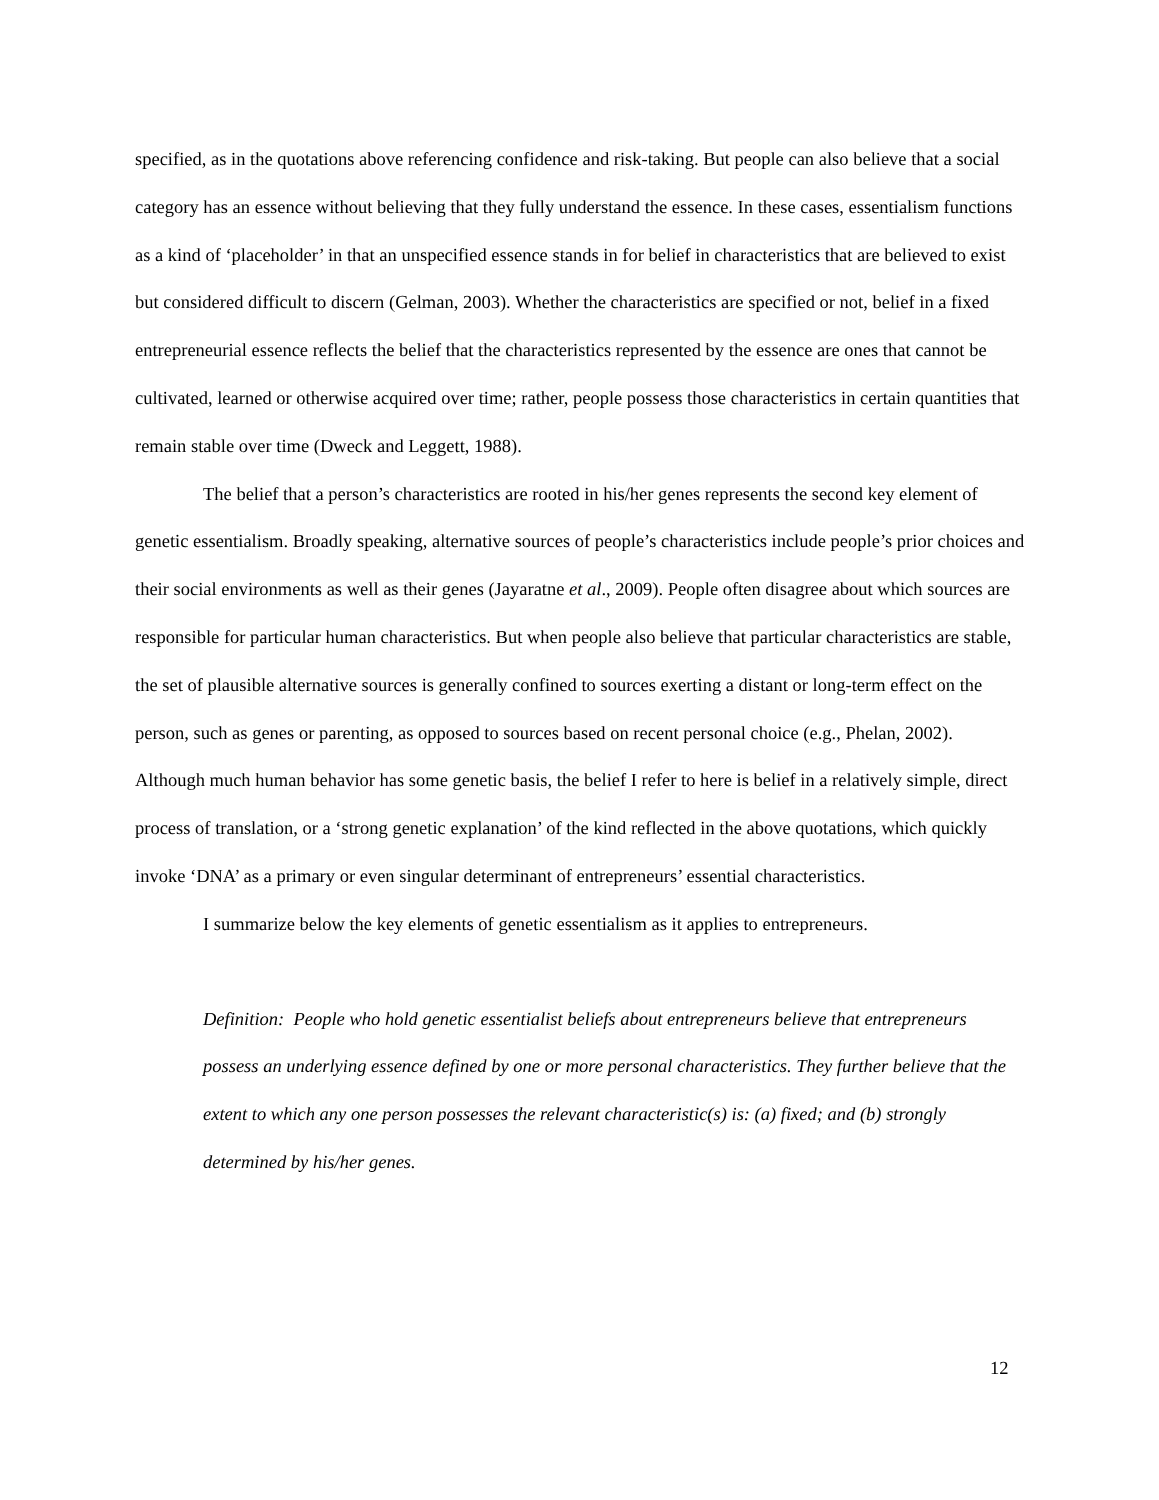specified, as in the quotations above referencing confidence and risk-taking. But people can also believe that a social category has an essence without believing that they fully understand the essence. In these cases, essentialism functions as a kind of ‘placeholder’ in that an unspecified essence stands in for belief in characteristics that are believed to exist but considered difficult to discern (Gelman, 2003). Whether the characteristics are specified or not, belief in a fixed entrepreneurial essence reflects the belief that the characteristics represented by the essence are ones that cannot be cultivated, learned or otherwise acquired over time; rather, people possess those characteristics in certain quantities that remain stable over time (Dweck and Leggett, 1988).
The belief that a person’s characteristics are rooted in his/her genes represents the second key element of genetic essentialism. Broadly speaking, alternative sources of people’s characteristics include people’s prior choices and their social environments as well as their genes (Jayaratne et al., 2009). People often disagree about which sources are responsible for particular human characteristics. But when people also believe that particular characteristics are stable, the set of plausible alternative sources is generally confined to sources exerting a distant or long-term effect on the person, such as genes or parenting, as opposed to sources based on recent personal choice (e.g., Phelan, 2002). Although much human behavior has some genetic basis, the belief I refer to here is belief in a relatively simple, direct process of translation, or a ‘strong genetic explanation’ of the kind reflected in the above quotations, which quickly invoke ‘DNA’ as a primary or even singular determinant of entrepreneurs’ essential characteristics.
I summarize below the key elements of genetic essentialism as it applies to entrepreneurs.
Definition: People who hold genetic essentialist beliefs about entrepreneurs believe that entrepreneurs possess an underlying essence defined by one or more personal characteristics. They further believe that the extent to which any one person possesses the relevant characteristic(s) is: (a) fixed; and (b) strongly determined by his/her genes.
12